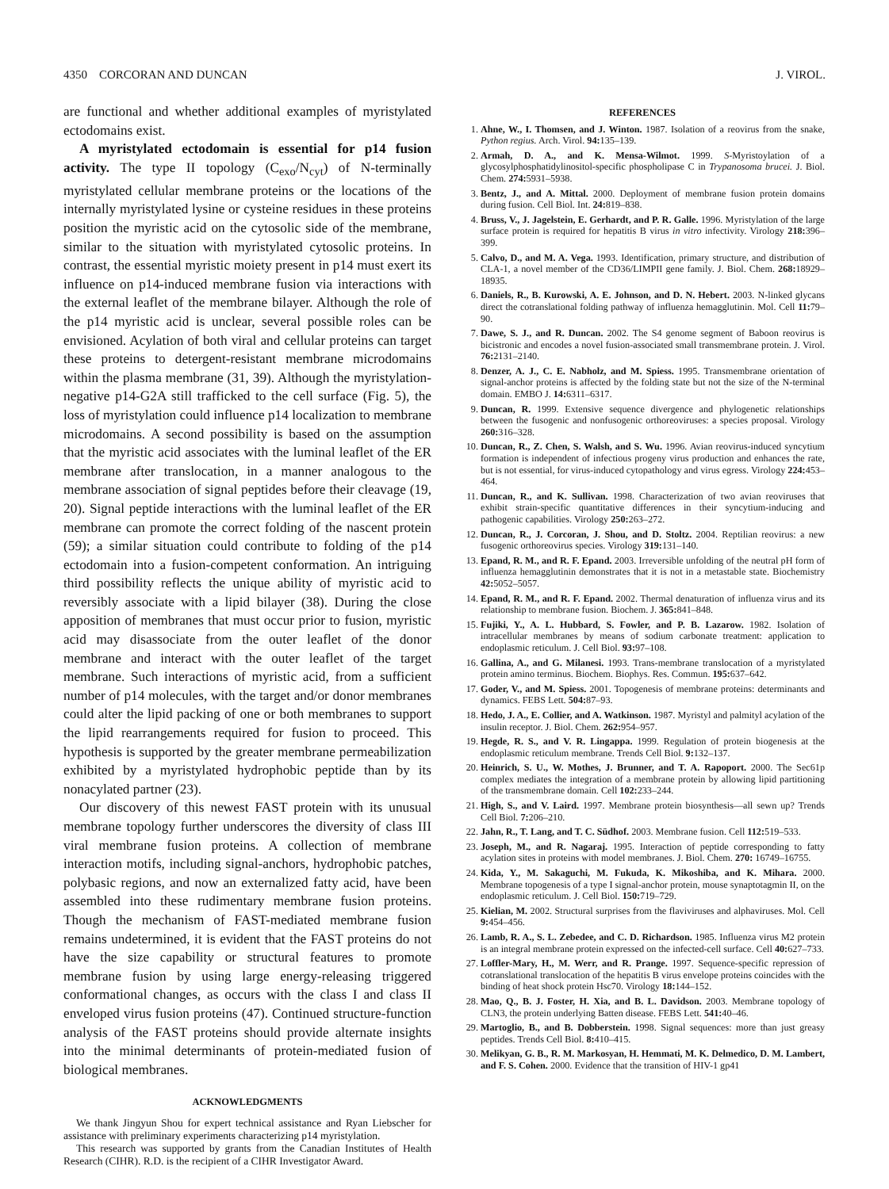4350 CORCORAN AND DUNCAN J. VIROL.
are functional and whether additional examples of myristylated ectodomains exist.
A myristylated ectodomain is essential for p14 fusion activity. The type II topology (C<sub>exo</sub>/N<sub>cyt</sub>) of N-terminally myristylated cellular membrane proteins or the locations of the internally myristylated lysine or cysteine residues in these proteins position the myristic acid on the cytosolic side of the membrane, similar to the situation with myristylated cytosolic proteins. In contrast, the essential myristic moiety present in p14 must exert its influence on p14-induced membrane fusion via interactions with the external leaflet of the membrane bilayer. Although the role of the p14 myristic acid is unclear, several possible roles can be envisioned. Acylation of both viral and cellular proteins can target these proteins to detergent-resistant membrane microdomains within the plasma membrane (31, 39). Although the myristylation-negative p14-G2A still trafficked to the cell surface (Fig. 5), the loss of myristylation could influence p14 localization to membrane microdomains. A second possibility is based on the assumption that the myristic acid associates with the luminal leaflet of the ER membrane after translocation, in a manner analogous to the membrane association of signal peptides before their cleavage (19, 20). Signal peptide interactions with the luminal leaflet of the ER membrane can promote the correct folding of the nascent protein (59); a similar situation could contribute to folding of the p14 ectodomain into a fusion-competent conformation. An intriguing third possibility reflects the unique ability of myristic acid to reversibly associate with a lipid bilayer (38). During the close apposition of membranes that must occur prior to fusion, myristic acid may disassociate from the outer leaflet of the donor membrane and interact with the outer leaflet of the target membrane. Such interactions of myristic acid, from a sufficient number of p14 molecules, with the target and/or donor membranes could alter the lipid packing of one or both membranes to support the lipid rearrangements required for fusion to proceed. This hypothesis is supported by the greater membrane permeabilization exhibited by a myristylated hydrophobic peptide than by its nonacylated partner (23).
Our discovery of this newest FAST protein with its unusual membrane topology further underscores the diversity of class III viral membrane fusion proteins. A collection of membrane interaction motifs, including signal-anchors, hydrophobic patches, polybasic regions, and now an externalized fatty acid, have been assembled into these rudimentary membrane fusion proteins. Though the mechanism of FAST-mediated membrane fusion remains undetermined, it is evident that the FAST proteins do not have the size capability or structural features to promote membrane fusion by using large energy-releasing triggered conformational changes, as occurs with the class I and class II enveloped virus fusion proteins (47). Continued structure-function analysis of the FAST proteins should provide alternate insights into the minimal determinants of protein-mediated fusion of biological membranes.
ACKNOWLEDGMENTS
We thank Jingyun Shou for expert technical assistance and Ryan Liebscher for assistance with preliminary experiments characterizing p14 myristylation.
This research was supported by grants from the Canadian Institutes of Health Research (CIHR). R.D. is the recipient of a CIHR Investigator Award.
REFERENCES
1. Ahne, W., I. Thomsen, and J. Winton. 1987. Isolation of a reovirus from the snake, Python regius. Arch. Virol. 94: 135–139.
2. Armah, D. A., and K. Mensa-Wilmot. 1999. S-Myristoylation of a glycosylphosphatidylinositol-specific phospholipase C in Trypanosoma brucei. J. Biol. Chem. 274: 5931–5938.
3. Bentz, J., and A. Mittal. 2000. Deployment of membrane fusion protein domains during fusion. Cell Biol. Int. 24: 819–838.
4. Bruss, V., J. Jagelstein, E. Gerhardt, and P. R. Galle. 1996. Myristylation of the large surface protein is required for hepatitis B virus in vitro infectivity. Virology 218: 396–399.
5. Calvo, D., and M. A. Vega. 1993. Identification, primary structure, and distribution of CLA-1, a novel member of the CD36/LIMPII gene family. J. Biol. Chem. 268: 18929–18935.
6. Daniels, R., B. Kurowski, A. E. Johnson, and D. N. Hebert. 2003. N-linked glycans direct the cotranslational folding pathway of influenza hemagglutinin. Mol. Cell 11: 79–90.
7. Dawe, S. J., and R. Duncan. 2002. The S4 genome segment of Baboon reovirus is bicistronic and encodes a novel fusion-associated small transmembrane protein. J. Virol. 76: 2131–2140.
8. Denzer, A. J., C. E. Nabholz, and M. Spiess. 1995. Transmembrane orientation of signal-anchor proteins is affected by the folding state but not the size of the N-terminal domain. EMBO J. 14: 6311–6317.
9. Duncan, R. 1999. Extensive sequence divergence and phylogenetic relationships between the fusogenic and nonfusogenic orthoreoviruses: a species proposal. Virology 260: 316–328.
10. Duncan, R., Z. Chen, S. Walsh, and S. Wu. 1996. Avian reovirus-induced syncytium formation is independent of infectious progeny virus production and enhances the rate, but is not essential, for virus-induced cytopathology and virus egress. Virology 224: 453–464.
11. Duncan, R., and K. Sullivan. 1998. Characterization of two avian reoviruses that exhibit strain-specific quantitative differences in their syncytium-inducing and pathogenic capabilities. Virology 250: 263–272.
12. Duncan, R., J. Corcoran, J. Shou, and D. Stoltz. 2004. Reptilian reovirus: a new fusogenic orthoreovirus species. Virology 319: 131–140.
13. Epand, R. M., and R. F. Epand. 2003. Irreversible unfolding of the neutral pH form of influenza hemagglutinin demonstrates that it is not in a metastable state. Biochemistry 42: 5052–5057.
14. Epand, R. M., and R. F. Epand. 2002. Thermal denaturation of influenza virus and its relationship to membrane fusion. Biochem. J. 365: 841–848.
15. Fujiki, Y., A. L. Hubbard, S. Fowler, and P. B. Lazarow. 1982. Isolation of intracellular membranes by means of sodium carbonate treatment: application to endoplasmic reticulum. J. Cell Biol. 93: 97–108.
16. Gallina, A., and G. Milanesi. 1993. Trans-membrane translocation of a myristylated protein amino terminus. Biochem. Biophys. Res. Commun. 195: 637–642.
17. Goder, V., and M. Spiess. 2001. Topogenesis of membrane proteins: determinants and dynamics. FEBS Lett. 504: 87–93.
18. Hedo, J. A., E. Collier, and A. Watkinson. 1987. Myristyl and palmityl acylation of the insulin receptor. J. Biol. Chem. 262: 954–957.
19. Hegde, R. S., and V. R. Lingappa. 1999. Regulation of protein biogenesis at the endoplasmic reticulum membrane. Trends Cell Biol. 9: 132–137.
20. Heinrich, S. U., W. Mothes, J. Brunner, and T. A. Rapoport. 2000. The Sec61p complex mediates the integration of a membrane protein by allowing lipid partitioning of the transmembrane domain. Cell 102: 233–244.
21. High, S., and V. Laird. 1997. Membrane protein biosynthesis—all sewn up? Trends Cell Biol. 7: 206–210.
22. Jahn, R., T. Lang, and T. C. Südhof. 2003. Membrane fusion. Cell 112: 519–533.
23. Joseph, M., and R. Nagaraj. 1995. Interaction of peptide corresponding to fatty acylation sites in proteins with model membranes. J. Biol. Chem. 270: 16749–16755.
24. Kida, Y., M. Sakaguchi, M. Fukuda, K. Mikoshiba, and K. Mihara. 2000. Membrane topogenesis of a type I signal-anchor protein, mouse synaptotagmin II, on the endoplasmic reticulum. J. Cell Biol. 150: 719–729.
25. Kielian, M. 2002. Structural surprises from the flaviviruses and alphaviruses. Mol. Cell 9: 454–456.
26. Lamb, R. A., S. L. Zebedee, and C. D. Richardson. 1985. Influenza virus M2 protein is an integral membrane protein expressed on the infected-cell surface. Cell 40: 627–733.
27. Loffler-Mary, H., M. Werr, and R. Prange. 1997. Sequence-specific repression of cotranslational translocation of the hepatitis B virus envelope proteins coincides with the binding of heat shock protein Hsc70. Virology 18: 144–152.
28. Mao, Q., B. J. Foster, H. Xia, and B. L. Davidson. 2003. Membrane topology of CLN3, the protein underlying Batten disease. FEBS Lett. 541: 40–46.
29. Martoglio, B., and B. Dobberstein. 1998. Signal sequences: more than just greasy peptides. Trends Cell Biol. 8: 410–415.
30. Melikyan, G. B., R. M. Markosyan, H. Hemmati, M. K. Delmedico, D. M. Lambert, and F. S. Cohen. 2000. Evidence that the transition of HIV-1 gp41